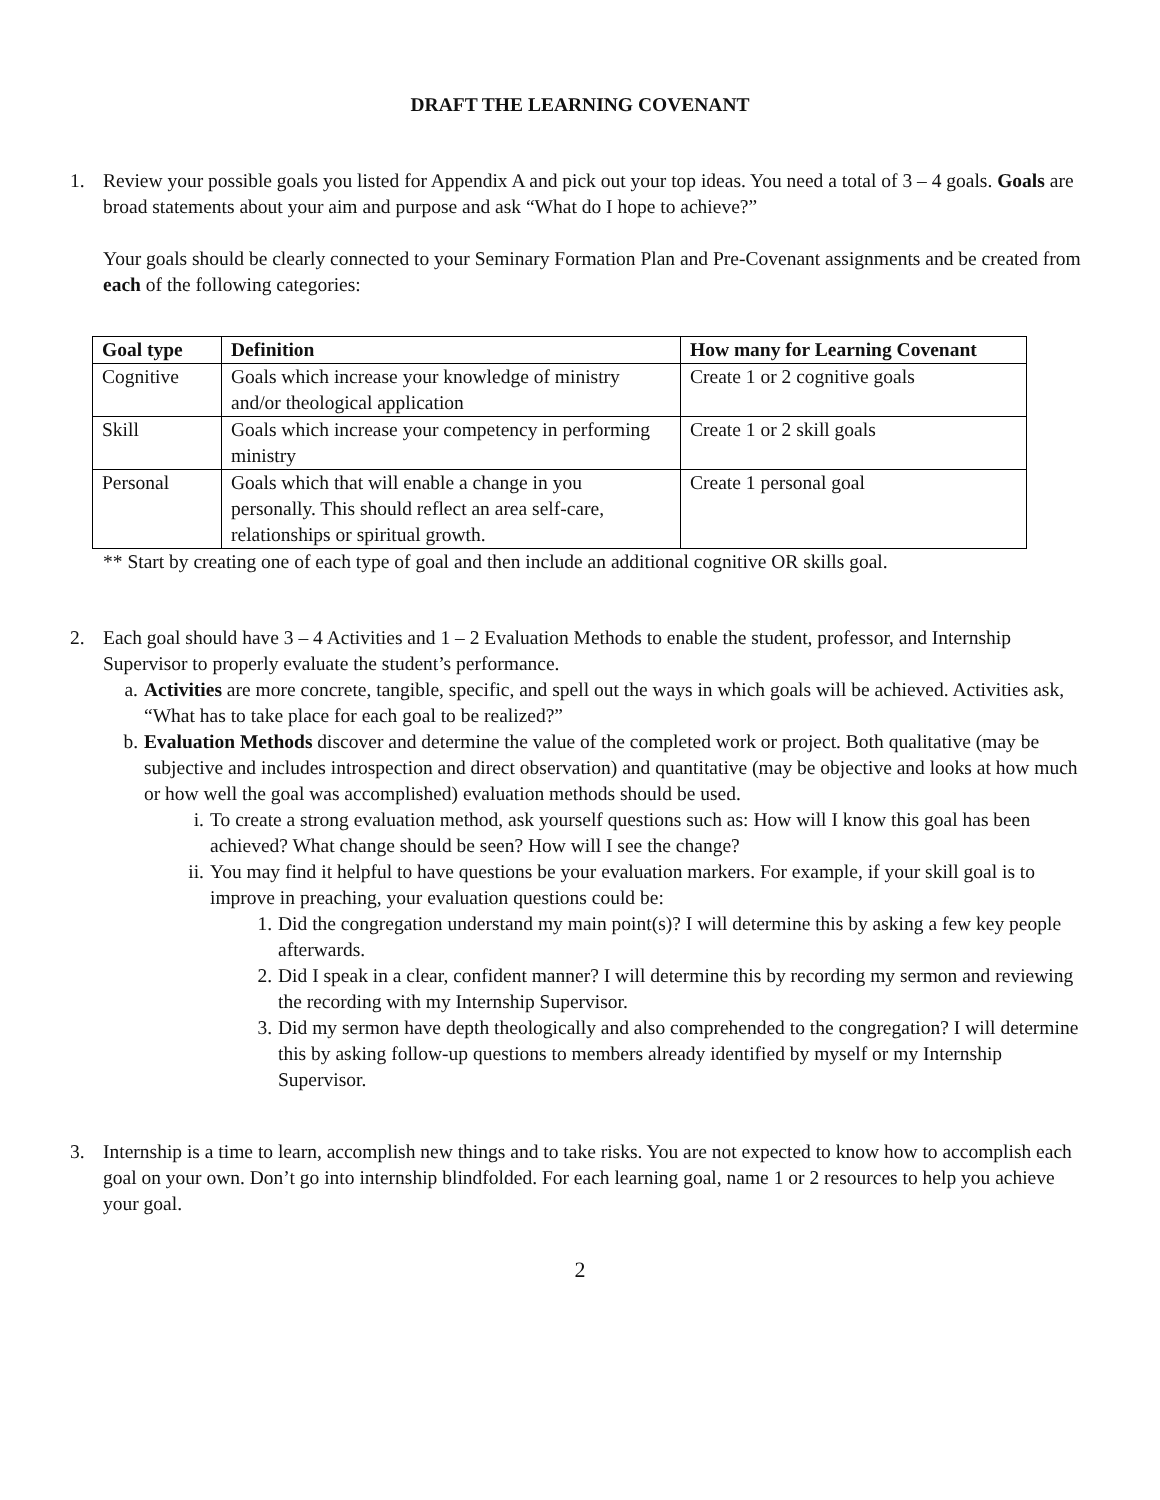DRAFT THE LEARNING COVENANT
1. Review your possible goals you listed for Appendix A and pick out your top ideas. You need a total of 3 – 4 goals. Goals are broad statements about your aim and purpose and ask “What do I hope to achieve?”
Your goals should be clearly connected to your Seminary Formation Plan and Pre-Covenant assignments and be created from each of the following categories:
| Goal type | Definition | How many for Learning Covenant |
| --- | --- | --- |
| Cognitive | Goals which increase your knowledge of ministry and/or theological application | Create 1 or 2 cognitive goals |
| Skill | Goals which increase your competency in performing ministry | Create 1 or 2 skill goals |
| Personal | Goals which that will enable a change in you personally. This should reflect an area self-care, relationships or spiritual growth. | Create 1 personal goal |
** Start by creating one of each type of goal and then include an additional cognitive OR skills goal.
2. Each goal should have 3 – 4 Activities and 1 – 2 Evaluation Methods to enable the student, professor, and Internship Supervisor to properly evaluate the student’s performance.
a. Activities are more concrete, tangible, specific, and spell out the ways in which goals will be achieved. Activities ask, “What has to take place for each goal to be realized?”
b. Evaluation Methods discover and determine the value of the completed work or project. Both qualitative (may be subjective and includes introspection and direct observation) and quantitative (may be objective and looks at how much or how well the goal was accomplished) evaluation methods should be used.
i. To create a strong evaluation method, ask yourself questions such as: How will I know this goal has been achieved? What change should be seen? How will I see the change?
ii. You may find it helpful to have questions be your evaluation markers. For example, if your skill goal is to improve in preaching, your evaluation questions could be:
1. Did the congregation understand my main point(s)? I will determine this by asking a few key people afterwards.
2. Did I speak in a clear, confident manner? I will determine this by recording my sermon and reviewing the recording with my Internship Supervisor.
3. Did my sermon have depth theologically and also comprehended to the congregation? I will determine this by asking follow-up questions to members already identified by myself or my Internship Supervisor.
3. Internship is a time to learn, accomplish new things and to take risks. You are not expected to know how to accomplish each goal on your own. Don’t go into internship blindfolded. For each learning goal, name 1 or 2 resources to help you achieve your goal.
2